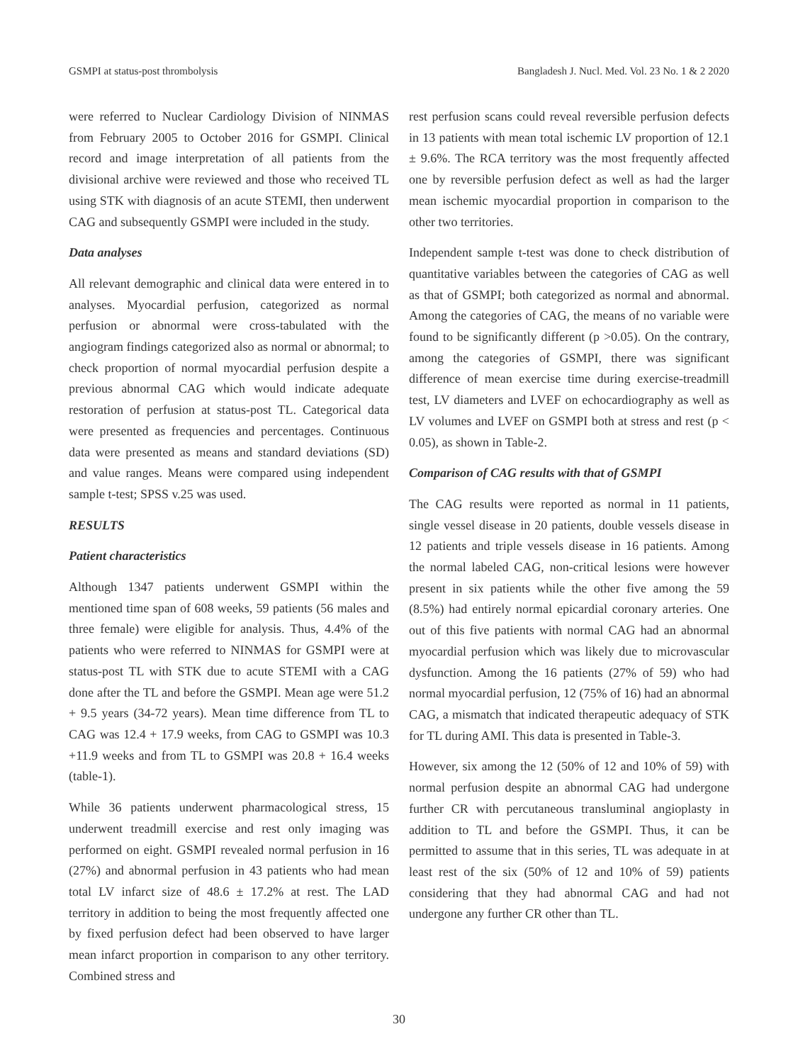GSMPI at status-post thrombolysis Bangladesh J. Nucl. Med. Vol. 23 No. 1 & 2 2020
were referred to Nuclear Cardiology Division of NINMAS from February 2005 to October 2016 for GSMPI. Clinical record and image interpretation of all patients from the divisional archive were reviewed and those who received TL using STK with diagnosis of an acute STEMI, then underwent CAG and subsequently GSMPI were included in the study.
Data analyses
All relevant demographic and clinical data were entered in to analyses. Myocardial perfusion, categorized as normal perfusion or abnormal were cross-tabulated with the angiogram findings categorized also as normal or abnormal; to check proportion of normal myocardial perfusion despite a previous abnormal CAG which would indicate adequate restoration of perfusion at status-post TL. Categorical data were presented as frequencies and percentages. Continuous data were presented as means and standard deviations (SD) and value ranges. Means were compared using independent sample t-test; SPSS v.25 was used.
RESULTS
Patient characteristics
Although 1347 patients underwent GSMPI within the mentioned time span of 608 weeks, 59 patients (56 males and three female) were eligible for analysis. Thus, 4.4% of the patients who were referred to NINMAS for GSMPI were at status-post TL with STK due to acute STEMI with a CAG done after the TL and before the GSMPI. Mean age were 51.2 + 9.5 years (34-72 years). Mean time difference from TL to CAG was 12.4 + 17.9 weeks, from CAG to GSMPI was 10.3 +11.9 weeks and from TL to GSMPI was 20.8 + 16.4 weeks (table-1).
While 36 patients underwent pharmacological stress, 15 underwent treadmill exercise and rest only imaging was performed on eight. GSMPI revealed normal perfusion in 16 (27%) and abnormal perfusion in 43 patients who had mean total LV infarct size of 48.6 ± 17.2% at rest. The LAD territory in addition to being the most frequently affected one by fixed perfusion defect had been observed to have larger mean infarct proportion in comparison to any other territory. Combined stress and
rest perfusion scans could reveal reversible perfusion defects in 13 patients with mean total ischemic LV proportion of 12.1 ± 9.6%. The RCA territory was the most frequently affected one by reversible perfusion defect as well as had the larger mean ischemic myocardial proportion in comparison to the other two territories.
Independent sample t-test was done to check distribution of quantitative variables between the categories of CAG as well as that of GSMPI; both categorized as normal and abnormal. Among the categories of CAG, the means of no variable were found to be significantly different (p >0.05). On the contrary, among the categories of GSMPI, there was significant difference of mean exercise time during exercise-treadmill test, LV diameters and LVEF on echocardiography as well as LV volumes and LVEF on GSMPI both at stress and rest (p < 0.05), as shown in Table-2.
Comparison of CAG results with that of GSMPI
The CAG results were reported as normal in 11 patients, single vessel disease in 20 patients, double vessels disease in 12 patients and triple vessels disease in 16 patients. Among the normal labeled CAG, non-critical lesions were however present in six patients while the other five among the 59 (8.5%) had entirely normal epicardial coronary arteries. One out of this five patients with normal CAG had an abnormal myocardial perfusion which was likely due to microvascular dysfunction. Among the 16 patients (27% of 59) who had normal myocardial perfusion, 12 (75% of 16) had an abnormal CAG, a mismatch that indicated therapeutic adequacy of STK for TL during AMI. This data is presented in Table-3.
However, six among the 12 (50% of 12 and 10% of 59) with normal perfusion despite an abnormal CAG had undergone further CR with percutaneous transluminal angioplasty in addition to TL and before the GSMPI. Thus, it can be permitted to assume that in this series, TL was adequate in at least rest of the six (50% of 12 and 10% of 59) patients considering that they had abnormal CAG and had not undergone any further CR other than TL.
30